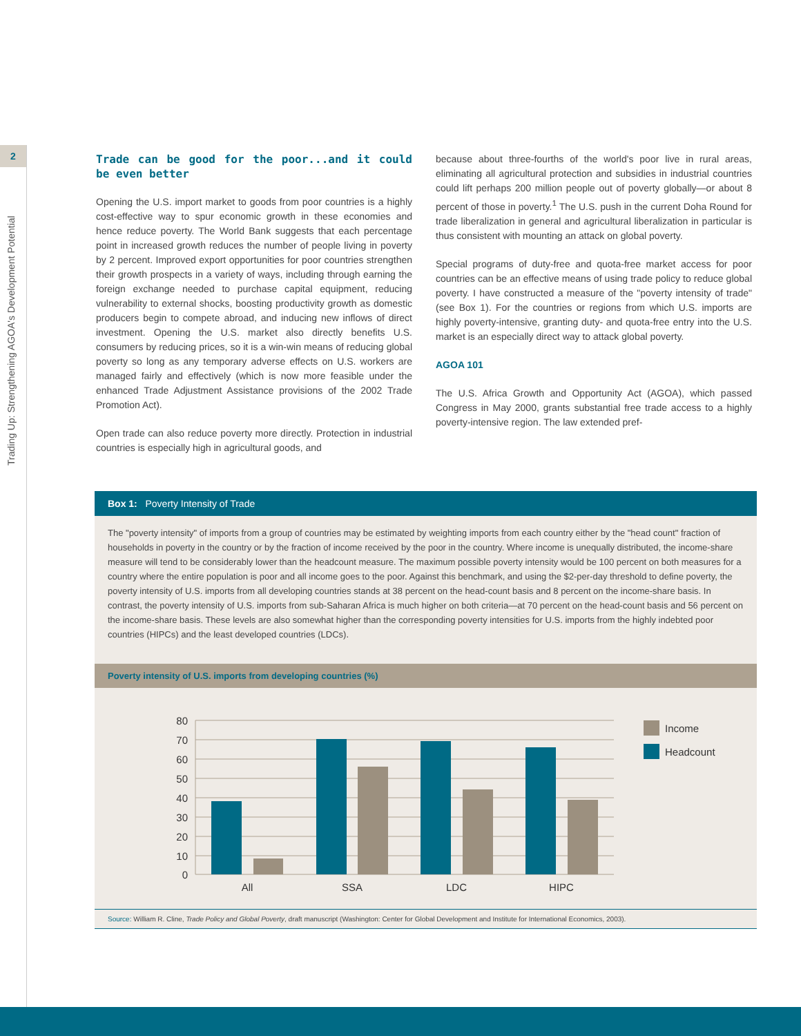2
Trading Up: Strengthening AGOA's Development Potential
Trade can be good for the poor...and it could be even better
Opening the U.S. import market to goods from poor countries is a highly cost-effective way to spur economic growth in these economies and hence reduce poverty. The World Bank suggests that each percentage point in increased growth reduces the number of people living in poverty by 2 percent. Improved export opportunities for poor countries strengthen their growth prospects in a variety of ways, including through earning the foreign exchange needed to purchase capital equipment, reducing vulnerability to external shocks, boosting productivity growth as domestic producers begin to compete abroad, and inducing new inflows of direct investment. Opening the U.S. market also directly benefits U.S. consumers by reducing prices, so it is a win-win means of reducing global poverty so long as any temporary adverse effects on U.S. workers are managed fairly and effectively (which is now more feasible under the enhanced Trade Adjustment Assistance provisions of the 2002 Trade Promotion Act).
Open trade can also reduce poverty more directly. Protection in industrial countries is especially high in agricultural goods, and
because about three-fourths of the world's poor live in rural areas, eliminating all agricultural protection and subsidies in industrial countries could lift perhaps 200 million people out of poverty globally—or about 8 percent of those in poverty.<sup>1</sup> The U.S. push in the current Doha Round for trade liberalization in general and agricultural liberalization in particular is thus consistent with mounting an attack on global poverty.
Special programs of duty-free and quota-free market access for poor countries can be an effective means of using trade policy to reduce global poverty. I have constructed a measure of the "poverty intensity of trade" (see Box 1). For the countries or regions from which U.S. imports are highly poverty-intensive, granting duty- and quota-free entry into the U.S. market is an especially direct way to attack global poverty.
AGOA 101
The U.S. Africa Growth and Opportunity Act (AGOA), which passed Congress in May 2000, grants substantial free trade access to a highly poverty-intensive region. The law extended pref-
Box 1: Poverty Intensity of Trade
The "poverty intensity" of imports from a group of countries may be estimated by weighting imports from each country either by the "head count" fraction of households in poverty in the country or by the fraction of income received by the poor in the country. Where income is unequally distributed, the income-share measure will tend to be considerably lower than the headcount measure. The maximum possible poverty intensity would be 100 percent on both measures for a country where the entire population is poor and all income goes to the poor. Against this benchmark, and using the $2-per-day threshold to define poverty, the poverty intensity of U.S. imports from all developing countries stands at 38 percent on the head-count basis and 8 percent on the income-share basis. In contrast, the poverty intensity of U.S. imports from sub-Saharan Africa is much higher on both criteria—at 70 percent on the head-count basis and 56 percent on the income-share basis. These levels are also somewhat higher than the corresponding poverty intensities for U.S. imports from the highly indebted poor countries (HIPCs) and the least developed countries (LDCs).
Poverty intensity of U.S. imports from developing countries (%)
80
70
60
50
40
30
20
10
0
All
SSA
LDC
HIPC
Income
Headcount
Source: William R. Cline, Trade Policy and Global Poverty, draft manuscript (Washington: Center for Global Development and Institute for International Economics, 2003).